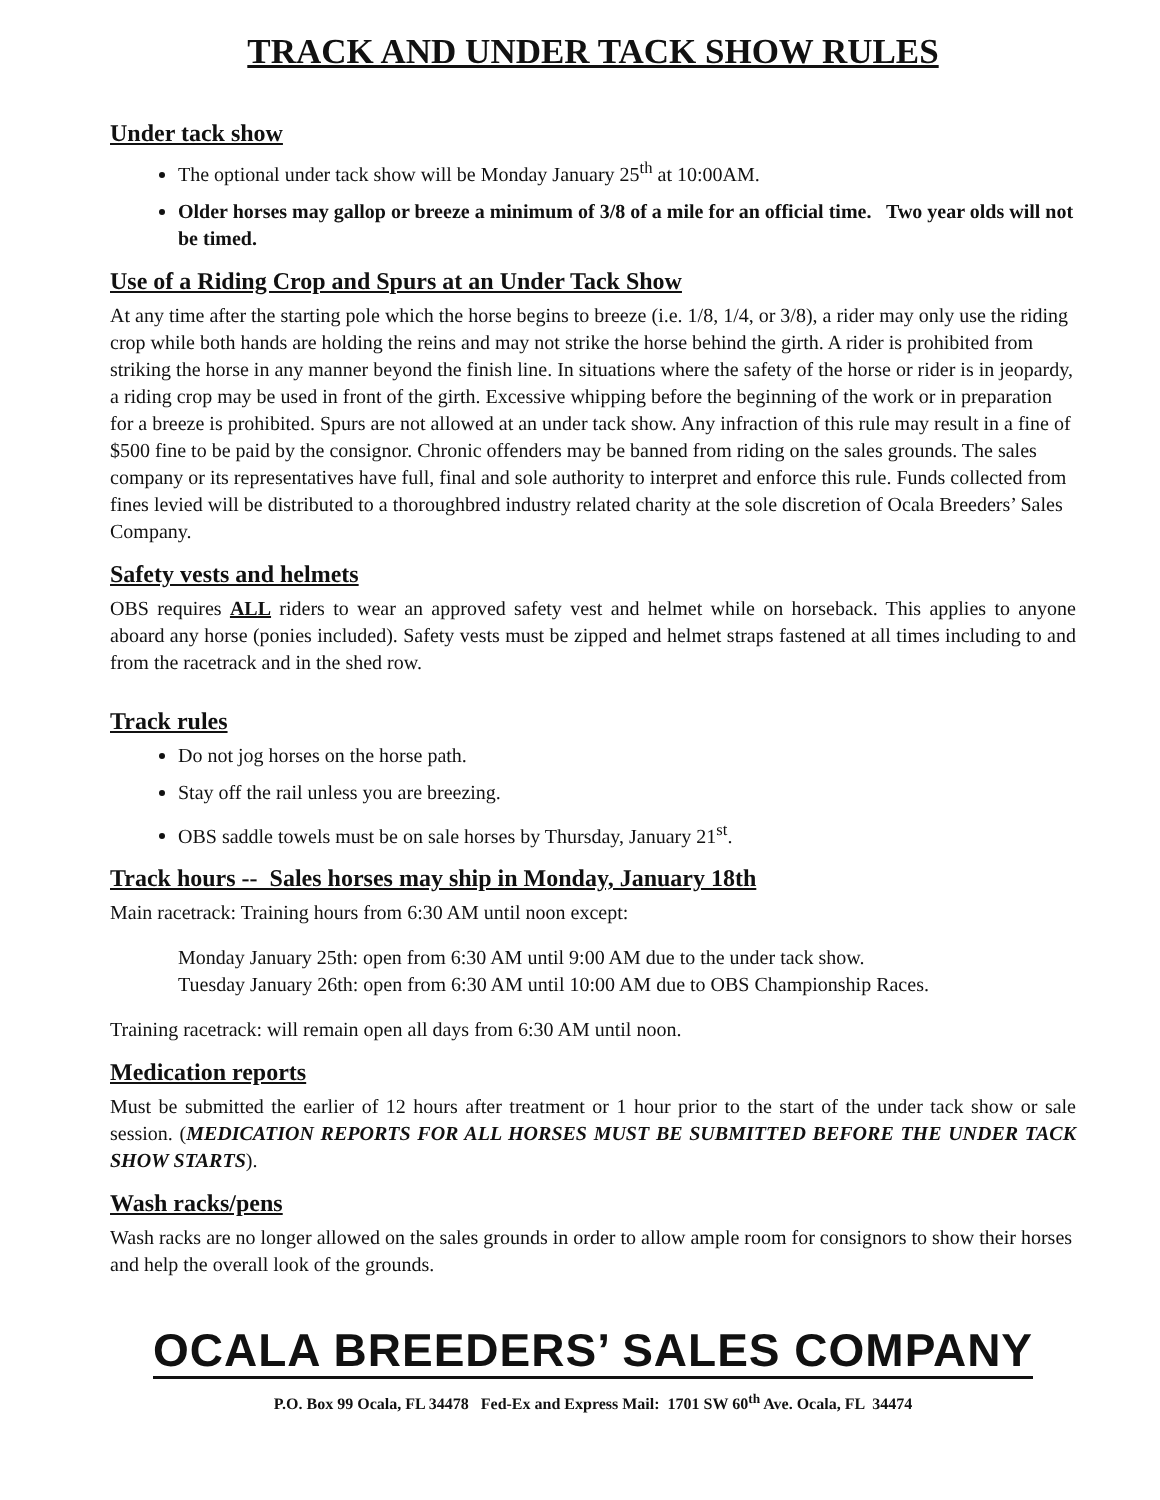TRACK AND UNDER TACK SHOW RULES
Under tack show
The optional under tack show will be Monday January 25<sup>th</sup> at 10:00AM.
Older horses may gallop or breeze a minimum of 3/8 of a mile for an official time. Two year olds will not be timed.
Use of a Riding Crop and Spurs at an Under Tack Show
At any time after the starting pole which the horse begins to breeze (i.e. 1/8, 1/4, or 3/8), a rider may only use the riding crop while both hands are holding the reins and may not strike the horse behind the girth. A rider is prohibited from striking the horse in any manner beyond the finish line. In situations where the safety of the horse or rider is in jeopardy, a riding crop may be used in front of the girth. Excessive whipping before the beginning of the work or in preparation for a breeze is prohibited. Spurs are not allowed at an under tack show. Any infraction of this rule may result in a fine of $500 fine to be paid by the consignor. Chronic offenders may be banned from riding on the sales grounds. The sales company or its representatives have full, final and sole authority to interpret and enforce this rule. Funds collected from fines levied will be distributed to a thoroughbred industry related charity at the sole discretion of Ocala Breeders’ Sales Company.
Safety vests and helmets
OBS requires ALL riders to wear an approved safety vest and helmet while on horseback. This applies to anyone aboard any horse (ponies included). Safety vests must be zipped and helmet straps fastened at all times including to and from the racetrack and in the shed row.
Track rules
Do not jog horses on the horse path.
Stay off the rail unless you are breezing.
OBS saddle towels must be on sale horses by Thursday, January 21<sup>st</sup>.
Track hours -- Sales horses may ship in Monday, January 18th
Main racetrack: Training hours from 6:30 AM until noon except:
Monday January 25th: open from 6:30 AM until 9:00 AM due to the under tack show.
Tuesday January 26th: open from 6:30 AM until 10:00 AM due to OBS Championship Races.
Training racetrack: will remain open all days from 6:30 AM until noon.
Medication reports
Must be submitted the earlier of 12 hours after treatment or 1 hour prior to the start of the under tack show or sale session. (MEDICATION REPORTS FOR ALL HORSES MUST BE SUBMITTED BEFORE THE UNDER TACK SHOW STARTS).
Wash racks/pens
Wash racks are no longer allowed on the sales grounds in order to allow ample room for consignors to show their horses and help the overall look of the grounds.
OCALA BREEDERS’ SALES COMPANY
P.O. Box 99 Ocala, FL 34478 Fed-Ex and Express Mail: 1701 SW 60<sup>th</sup> Ave. Ocala, FL 34474